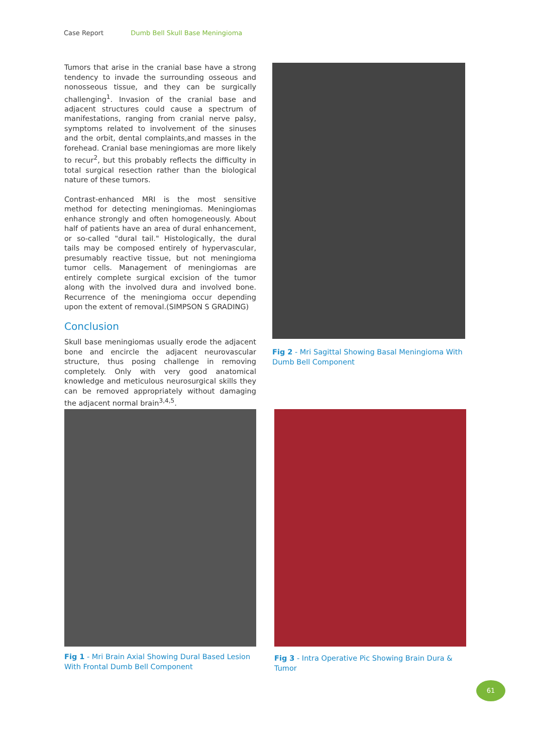Case Report Dumb Bell Skull Base Meningioma
Tumors that arise in the cranial base have a strong tendency to invade the surrounding osseous and nonosseous tissue, and they can be surgically challenging<sup>1</sup>. Invasion of the cranial base and adjacent structures could cause a spectrum of manifestations, ranging from cranial nerve palsy, symptoms related to involvement of the sinuses and the orbit, dental complaints,and masses in the forehead. Cranial base meningiomas are more likely to recur<sup>2</sup>, but this probably reflects the difficulty in total surgical resection rather than the biological nature of these tumors.
Contrast-enhanced MRI is the most sensitive method for detecting meningiomas. Meningiomas enhance strongly and often homogeneously. About half of patients have an area of dural enhancement, or so-called "dural tail." Histologically, the dural tails may be composed entirely of hypervascular, presumably reactive tissue, but not meningioma tumor cells. Management of meningiomas are entirely complete surgical excision of the tumor along with the involved dura and involved bone. Recurrence of the meningioma occur depending upon the extent of removal.(SIMPSON S GRADING)
Conclusion
Skull base meningiomas usually erode the adjacent bone and encircle the adjacent neurovascular structure, thus posing challenge in removing completely. Only with very good anatomical knowledge and meticulous neurosurgical skills they can be removed appropriately without damaging the adjacent normal brain<sup>3,4,5</sup>.
Fig 2 - Mri Sagittal Showing Basal Meningioma With Dumb Bell Component
Fig 1 - Mri Brain Axial Showing Dural Based Lesion With Frontal Dumb Bell Component
Fig 3 - Intra Operative Pic Showing Brain Dura & Tumor
61